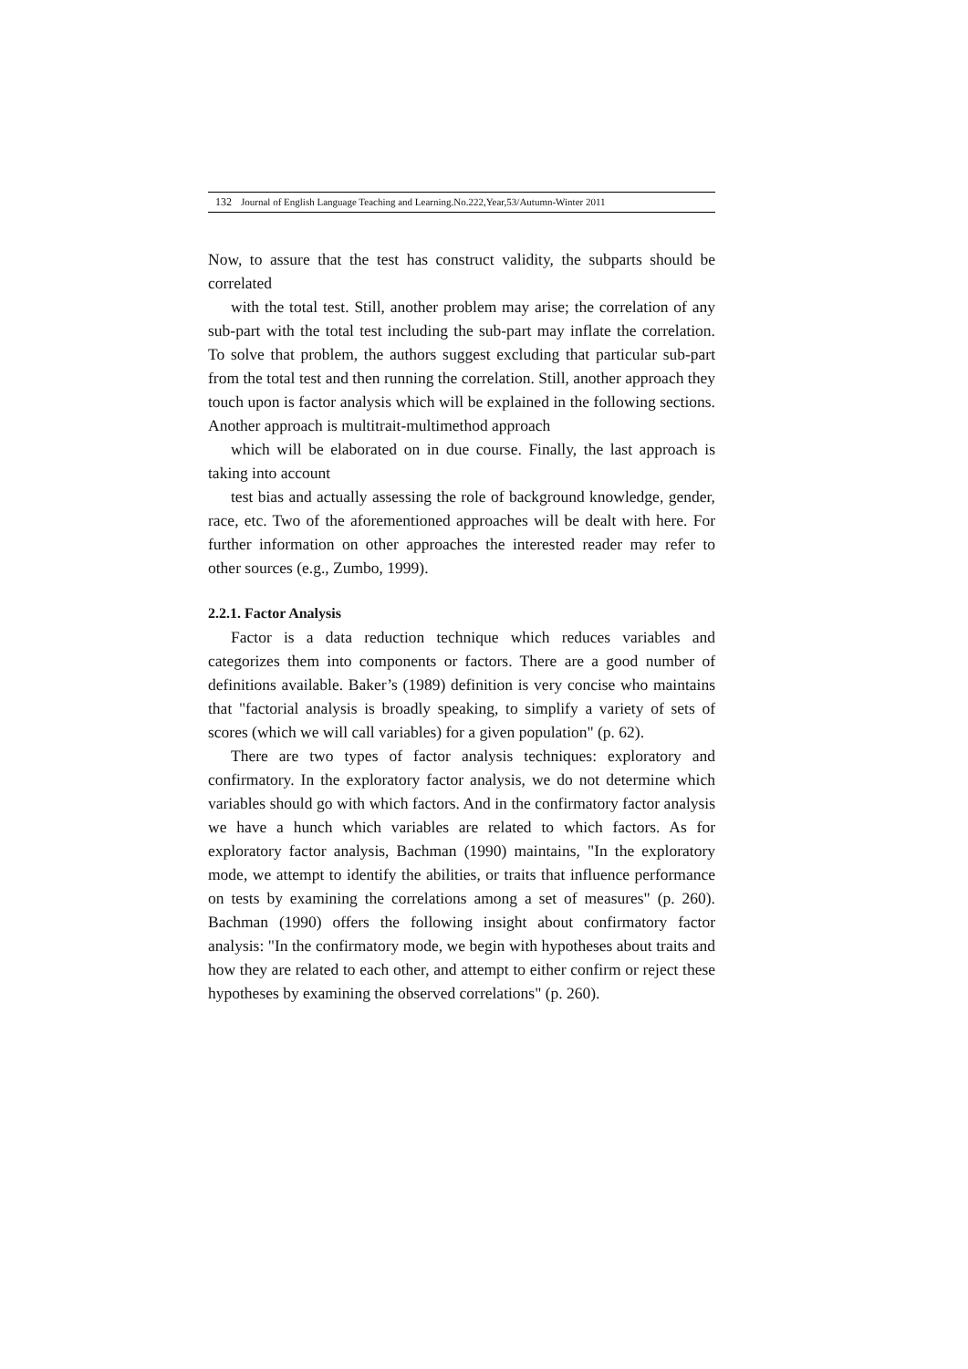132 Journal of English Language Teaching and Learning.No.222,Year,53/Autumn-Winter 2011
Now, to assure that the test has construct validity, the subparts should be correlated
with the total test. Still, another problem may arise; the correlation of any sub-part with the total test including the sub-part may inflate the correlation. To solve that problem, the authors suggest excluding that particular sub-part from the total test and then running the correlation. Still, another approach they touch upon is factor analysis which will be explained in the following sections. Another approach is multitrait-multimethod approach
which will be elaborated on in due course. Finally, the last approach is taking into account
test bias and actually assessing the role of background knowledge, gender, race, etc. Two of the aforementioned approaches will be dealt with here. For further information on other approaches the interested reader may refer to other sources (e.g., Zumbo, 1999).
2.2.1. Factor Analysis
Factor is a data reduction technique which reduces variables and categorizes them into components or factors. There are a good number of definitions available. Baker’s (1989) definition is very concise who maintains that "factorial analysis is broadly speaking, to simplify a variety of sets of scores (which we will call variables) for a given population" (p. 62).
There are two types of factor analysis techniques: exploratory and confirmatory. In the exploratory factor analysis, we do not determine which variables should go with which factors. And in the confirmatory factor analysis we have a hunch which variables are related to which factors. As for exploratory factor analysis, Bachman (1990) maintains, "In the exploratory mode, we attempt to identify the abilities, or traits that influence performance on tests by examining the correlations among a set of measures" (p. 260). Bachman (1990) offers the following insight about confirmatory factor analysis: "In the confirmatory mode, we begin with hypotheses about traits and how they are related to each other, and attempt to either confirm or reject these hypotheses by examining the observed correlations" (p. 260).